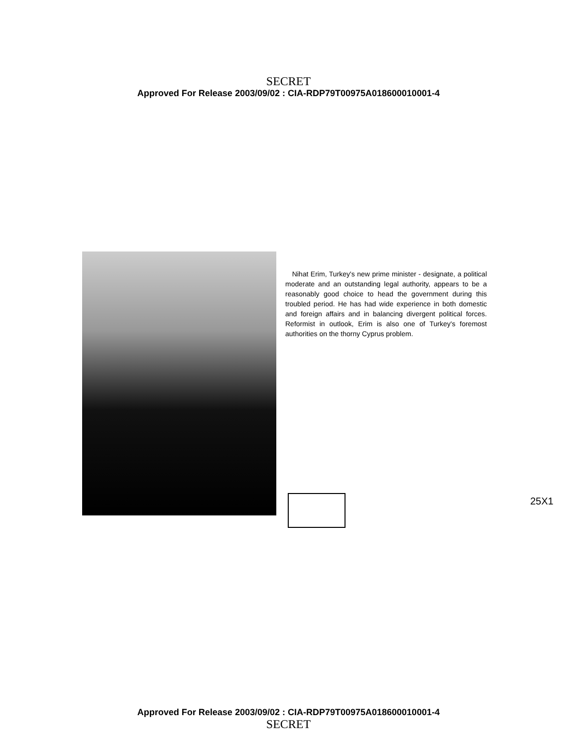SECRET
Approved For Release 2003/09/02 : CIA-RDP79T00975A018600010001-4
Nihat Erim, Turkey's new prime minister - designate, a political moderate and an outstanding legal authority, appears to be a reasonably good choice to head the government during this troubled period. He has had wide experience in both domestic and foreign affairs and in balancing divergent political forces. Reformist in outlook, Erim is also one of Turkey's foremost authorities on the thorny Cyprus problem.
25X1
Approved For Release 2003/09/02 : CIA-RDP79T00975A018600010001-4
SECRET